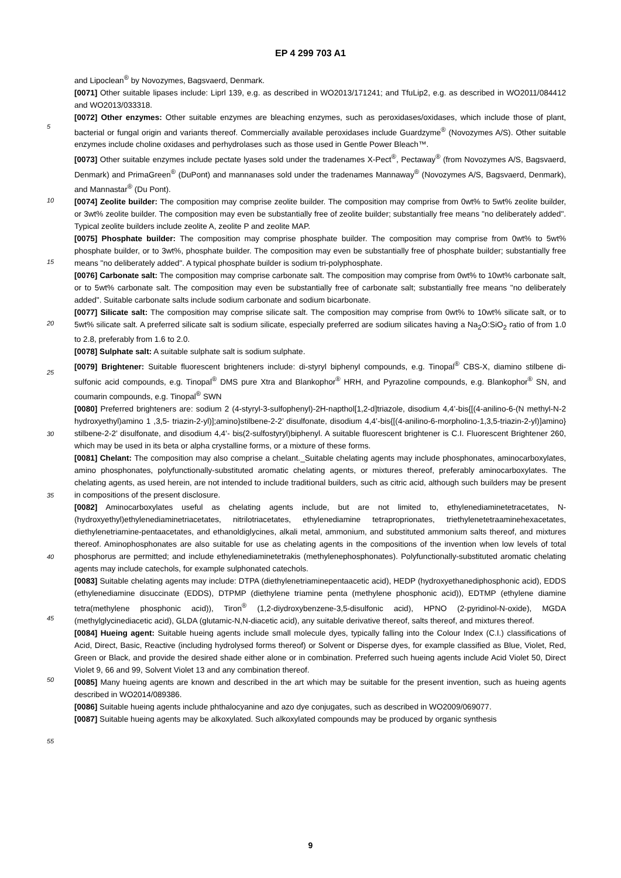EP 4 299 703 A1
5
10
15
20
25
30
35
40
45
50
55
and Lipoclean<sup>®</sup> by Novozymes, Bagsvaerd, Denmark.
[0071] Other suitable lipases include: Liprl 139, e.g. as described in WO2013/171241; and TfuLip2, e.g. as described in WO2011/084412 and WO2013/033318.
[0072] Other enzymes: Other suitable enzymes are bleaching enzymes, such as peroxidases/oxidases, which include those of plant, bacterial or fungal origin and variants thereof. Commercially available peroxidases include Guardzyme<sup>®</sup> (Novozymes A/S). Other suitable enzymes include choline oxidases and perhydrolases such as those used in Gentle Power Bleach™.
[0073] Other suitable enzymes include pectate lyases sold under the tradenames X-Pect<sup>®</sup>, Pectaway<sup>®</sup> (from Novozymes A/S, Bagsvaerd, Denmark) and PrimaGreen<sup>®</sup> (DuPont) and mannanases sold under the tradenames Mannaway<sup>®</sup> (Novozymes A/S, Bagsvaerd, Denmark), and Mannastar<sup>®</sup> (Du Pont).
[0074] Zeolite builder: The composition may comprise zeolite builder. The composition may comprise from 0wt% to 5wt% zeolite builder, or 3wt% zeolite builder. The composition may even be substantially free of zeolite builder; substantially free means "no deliberately added". Typical zeolite builders include zeolite A, zeolite P and zeolite MAP.
[0075] Phosphate builder: The composition may comprise phosphate builder. The composition may comprise from 0wt% to 5wt% phosphate builder, or to 3wt%, phosphate builder. The composition may even be substantially free of phosphate builder; substantially free means "no deliberately added". A typical phosphate builder is sodium tri-polyphosphate.
[0076] Carbonate salt: The composition may comprise carbonate salt. The composition may comprise from 0wt% to 10wt% carbonate salt, or to 5wt% carbonate salt. The composition may even be substantially free of carbonate salt; substantially free means "no deliberately added". Suitable carbonate salts include sodium carbonate and sodium bicarbonate.
[0077] Silicate salt: The composition may comprise silicate salt. The composition may comprise from 0wt% to 10wt% silicate salt, or to 5wt% silicate salt. A preferred silicate salt is sodium silicate, especially preferred are sodium silicates having a Na<sub>2</sub>O:SiO<sub>2</sub> ratio of from 1.0 to 2.8, preferably from 1.6 to 2.0.
[0078] Sulphate salt: A suitable sulphate salt is sodium sulphate.
[0079] Brightener: Suitable fluorescent brighteners include: di-styryl biphenyl compounds, e.g. Tinopal<sup>®</sup> CBS-X, diamino stilbene di-sulfonic acid compounds, e.g. Tinopal<sup>®</sup> DMS pure Xtra and Blankophor<sup>®</sup> HRH, and Pyrazoline compounds, e.g. Blankophor<sup>®</sup> SN, and coumarin compounds, e.g. Tinopal<sup>®</sup> SWN
[0080] Preferred brighteners are: sodium 2 (4-styryl-3-sulfophenyl)-2H-napthol[1,2-d]triazole, disodium 4,4’-bis{[(4-anilino-6-(N methyl-N-2 hydroxyethyl)amino 1 ,3,5- triazin-2-yl)];amino}stilbene-2-2’ disulfonate, disodium 4,4’-bis{[(4-anilino-6-morpholino-1,3,5-triazin-2-yl)]amino} stilbene-2-2’ disulfonate, and disodium 4,4’- bis(2-sulfostyryl)biphenyl. A suitable fluorescent brightener is C.I. Fluorescent Brightener 260, which may be used in its beta or alpha crystalline forms, or a mixture of these forms.
[0081] Chelant: The composition may also comprise a chelant._Suitable chelating agents may include phosphonates, aminocarboxylates, amino phosphonates, polyfunctionally-substituted aromatic chelating agents, or mixtures thereof, preferably aminocarboxylates. The chelating agents, as used herein, are not intended to include traditional builders, such as citric acid, although such builders may be present in compositions of the present disclosure.
[0082] Aminocarboxylates useful as chelating agents include, but are not limited to, ethylenediaminetetracetates, N-(hydroxyethyl)ethylenediaminetriacetates, nitrilotriacetates, ethylenediamine tetraproprionates, triethylenetetraaminehexacetates, diethylenetriamine-pentaacetates, and ethanoldiglycines, alkali metal, ammonium, and substituted ammonium salts thereof, and mixtures thereof. Aminophosphonates are also suitable for use as chelating agents in the compositions of the invention when low levels of total phosphorus are permitted; and include ethylenediaminetetrakis (methylenephosphonates). Polyfunctionally-substituted aromatic chelating agents may include catechols, for example sulphonated catechols.
[0083] Suitable chelating agents may include: DTPA (diethylenetriaminepentaacetic acid), HEDP (hydroxyethanediphosphonic acid), EDDS (ethylenediamine disuccinate (EDDS), DTPMP (diethylene triamine penta (methylene phosphonic acid)), EDTMP (ethylene diamine tetra(methylene phosphonic acid)), Tiron<sup>®</sup> (1,2-diydroxybenzene-3,5-disulfonic acid), HPNO (2-pyridinol-N-oxide), MGDA (methylglycinediacetic acid), GLDA (glutamic-N,N-diacetic acid), any suitable derivative thereof, salts thereof, and mixtures thereof.
[0084] Hueing agent: Suitable hueing agents include small molecule dyes, typically falling into the Colour Index (C.I.) classifications of Acid, Direct, Basic, Reactive (including hydrolysed forms thereof) or Solvent or Disperse dyes, for example classified as Blue, Violet, Red, Green or Black, and provide the desired shade either alone or in combination. Preferred such hueing agents include Acid Violet 50, Direct Violet 9, 66 and 99, Solvent Violet 13 and any combination thereof.
[0085] Many hueing agents are known and described in the art which may be suitable for the present invention, such as hueing agents described in WO2014/089386.
[0086] Suitable hueing agents include phthalocyanine and azo dye conjugates, such as described in WO2009/069077.
[0087] Suitable hueing agents may be alkoxylated. Such alkoxylated compounds may be produced by organic synthesis
9